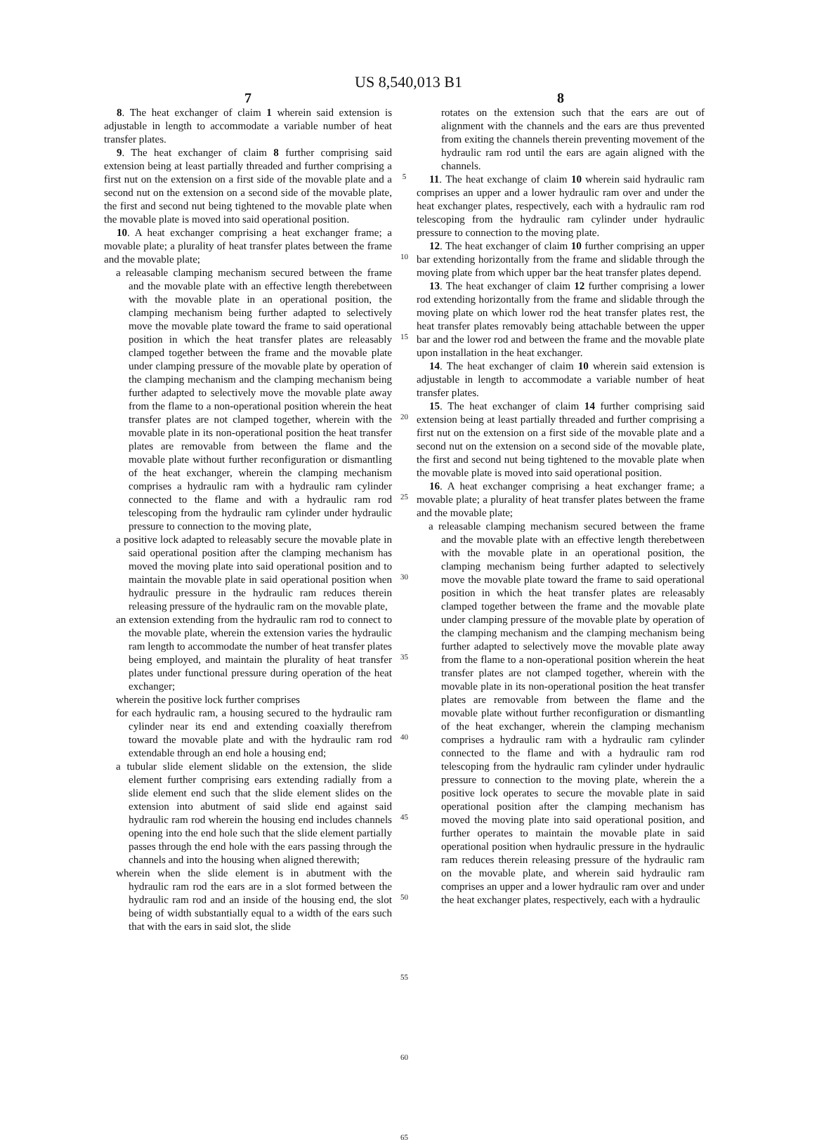US 8,540,013 B1
7
8. The heat exchanger of claim 1 wherein said extension is adjustable in length to accommodate a variable number of heat transfer plates.
9. The heat exchanger of claim 8 further comprising said extension being at least partially threaded and further comprising a first nut on the extension on a first side of the movable plate and a second nut on the extension on a second side of the movable plate, the first and second nut being tightened to the movable plate when the movable plate is moved into said operational position.
10. A heat exchanger comprising a heat exchanger frame; a movable plate; a plurality of heat transfer plates between the frame and the movable plate;
a releasable clamping mechanism secured between the frame and the movable plate with an effective length therebetween with the movable plate in an operational position, the clamping mechanism being further adapted to selectively move the movable plate toward the frame to said operational position in which the heat transfer plates are releasably clamped together between the frame and the movable plate under clamping pressure of the movable plate by operation of the clamping mechanism and the clamping mechanism being further adapted to selectively move the movable plate away from the flame to a non-operational position wherein the heat transfer plates are not clamped together, wherein with the movable plate in its non-operational position the heat transfer plates are removable from between the flame and the movable plate without further reconfiguration or dismantling of the heat exchanger, wherein the clamping mechanism comprises a hydraulic ram with a hydraulic ram cylinder connected to the flame and with a hydraulic ram rod telescoping from the hydraulic ram cylinder under hydraulic pressure to connection to the moving plate,
a positive lock adapted to releasably secure the movable plate in said operational position after the clamping mechanism has moved the moving plate into said operational position and to maintain the movable plate in said operational position when hydraulic pressure in the hydraulic ram reduces therein releasing pressure of the hydraulic ram on the movable plate,
an extension extending from the hydraulic ram rod to connect to the movable plate, wherein the extension varies the hydraulic ram length to accommodate the number of heat transfer plates being employed, and maintain the plurality of heat transfer plates under functional pressure during operation of the heat exchanger;
wherein the positive lock further comprises
for each hydraulic ram, a housing secured to the hydraulic ram cylinder near its end and extending coaxially therefrom toward the movable plate and with the hydraulic ram rod extendable through an end hole a housing end;
a tubular slide element slidable on the extension, the slide element further comprising ears extending radially from a slide element end such that the slide element slides on the extension into abutment of said slide end against said hydraulic ram rod wherein the housing end includes channels opening into the end hole such that the slide element partially passes through the end hole with the ears passing through the channels and into the housing when aligned therewith;
wherein when the slide element is in abutment with the hydraulic ram rod the ears are in a slot formed between the hydraulic ram rod and an inside of the housing end, the slot being of width substantially equal to a width of the ears such that with the ears in said slot, the slide
5
10
15
20
25
30
35
40
45
50
55
60
65
8
rotates on the extension such that the ears are out of alignment with the channels and the ears are thus prevented from exiting the channels therein preventing movement of the hydraulic ram rod until the ears are again aligned with the channels.
11. The heat exchange of claim 10 wherein said hydraulic ram comprises an upper and a lower hydraulic ram over and under the heat exchanger plates, respectively, each with a hydraulic ram rod telescoping from the hydraulic ram cylinder under hydraulic pressure to connection to the moving plate.
12. The heat exchanger of claim 10 further comprising an upper bar extending horizontally from the frame and slidable through the moving plate from which upper bar the heat transfer plates depend.
13. The heat exchanger of claim 12 further comprising a lower rod extending horizontally from the frame and slidable through the moving plate on which lower rod the heat transfer plates rest, the heat transfer plates removably being attachable between the upper bar and the lower rod and between the frame and the movable plate upon installation in the heat exchanger.
14. The heat exchanger of claim 10 wherein said extension is adjustable in length to accommodate a variable number of heat transfer plates.
15. The heat exchanger of claim 14 further comprising said extension being at least partially threaded and further comprising a first nut on the extension on a first side of the movable plate and a second nut on the extension on a second side of the movable plate, the first and second nut being tightened to the movable plate when the movable plate is moved into said operational position.
16. A heat exchanger comprising a heat exchanger frame; a movable plate; a plurality of heat transfer plates between the frame and the movable plate;
a releasable clamping mechanism secured between the frame and the movable plate with an effective length therebetween with the movable plate in an operational position, the clamping mechanism being further adapted to selectively move the movable plate toward the frame to said operational position in which the heat transfer plates are releasably clamped together between the frame and the movable plate under clamping pressure of the movable plate by operation of the clamping mechanism and the clamping mechanism being further adapted to selectively move the movable plate away from the flame to a non-operational position wherein the heat transfer plates are not clamped together, wherein with the movable plate in its non-operational position the heat transfer plates are removable from between the flame and the movable plate without further reconfiguration or dismantling of the heat exchanger, wherein the clamping mechanism comprises a hydraulic ram with a hydraulic ram cylinder connected to the flame and with a hydraulic ram rod telescoping from the hydraulic ram cylinder under hydraulic pressure to connection to the moving plate, wherein the a positive lock operates to secure the movable plate in said operational position after the clamping mechanism has moved the moving plate into said operational position, and further operates to maintain the movable plate in said operational position when hydraulic pressure in the hydraulic ram reduces therein releasing pressure of the hydraulic ram on the movable plate, and wherein said hydraulic ram comprises an upper and a lower hydraulic ram over and under the heat exchanger plates, respectively, each with a hydraulic